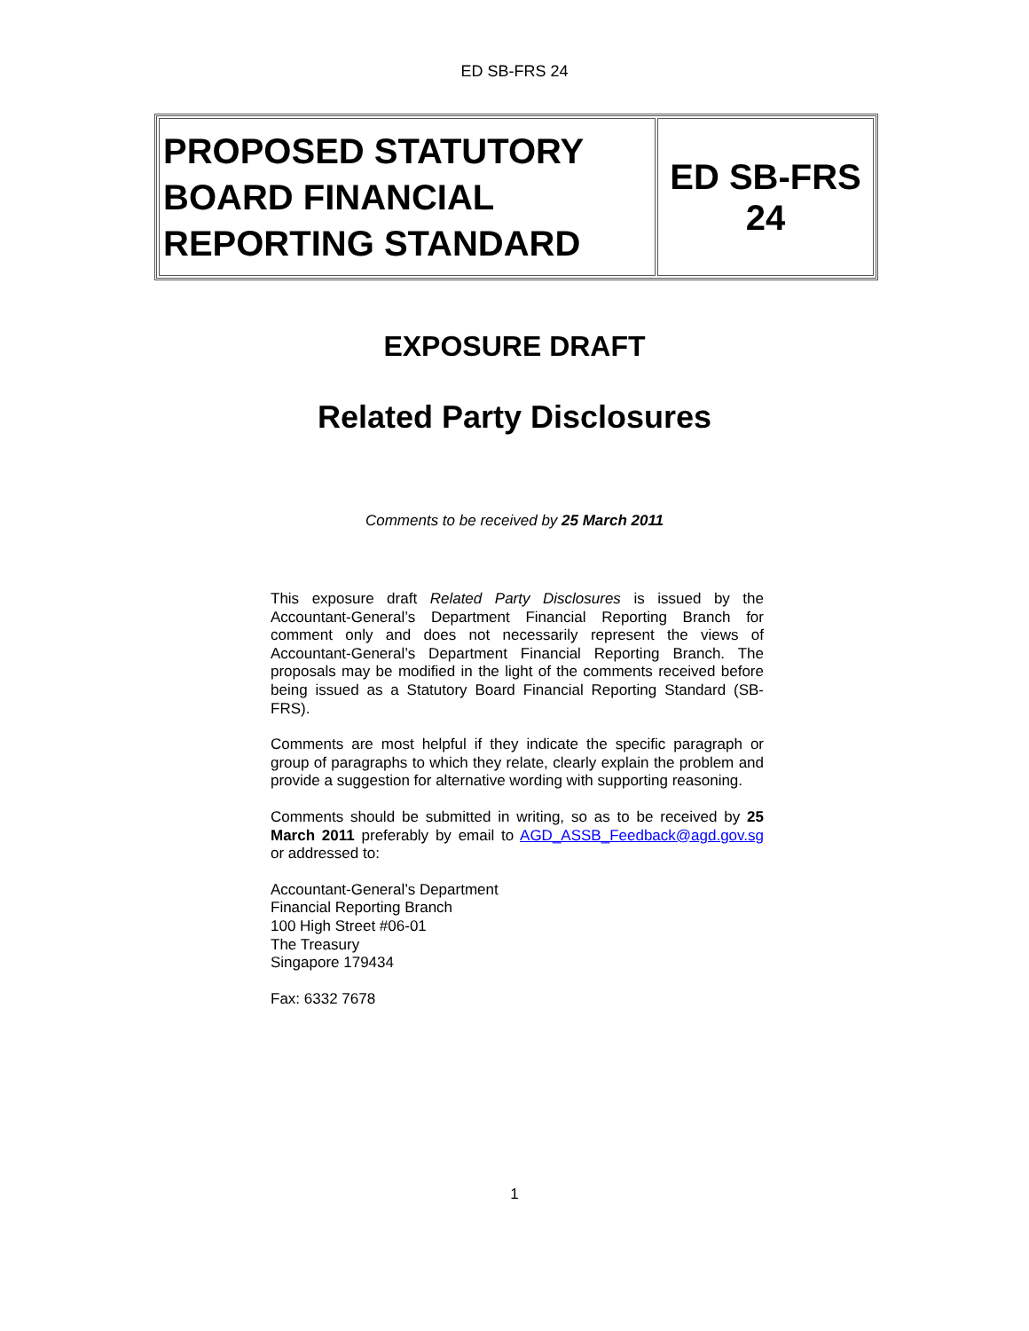ED SB-FRS 24
| PROPOSED STATUTORY BOARD FINANCIAL REPORTING STANDARD | ED SB-FRS 24 |
EXPOSURE DRAFT
Related Party Disclosures
Comments to be received by 25 March 2011
This exposure draft Related Party Disclosures is issued by the Accountant-General’s Department Financial Reporting Branch for comment only and does not necessarily represent the views of Accountant-General’s Department Financial Reporting Branch. The proposals may be modified in the light of the comments received before being issued as a Statutory Board Financial Reporting Standard (SB-FRS).
Comments are most helpful if they indicate the specific paragraph or group of paragraphs to which they relate, clearly explain the problem and provide a suggestion for alternative wording with supporting reasoning.
Comments should be submitted in writing, so as to be received by 25 March 2011 preferably by email to AGD_ASSB_Feedback@agd.gov.sg or addressed to:
Accountant-General’s Department
Financial Reporting Branch
100 High Street #06-01
The Treasury
Singapore 179434
Fax: 6332 7678
1